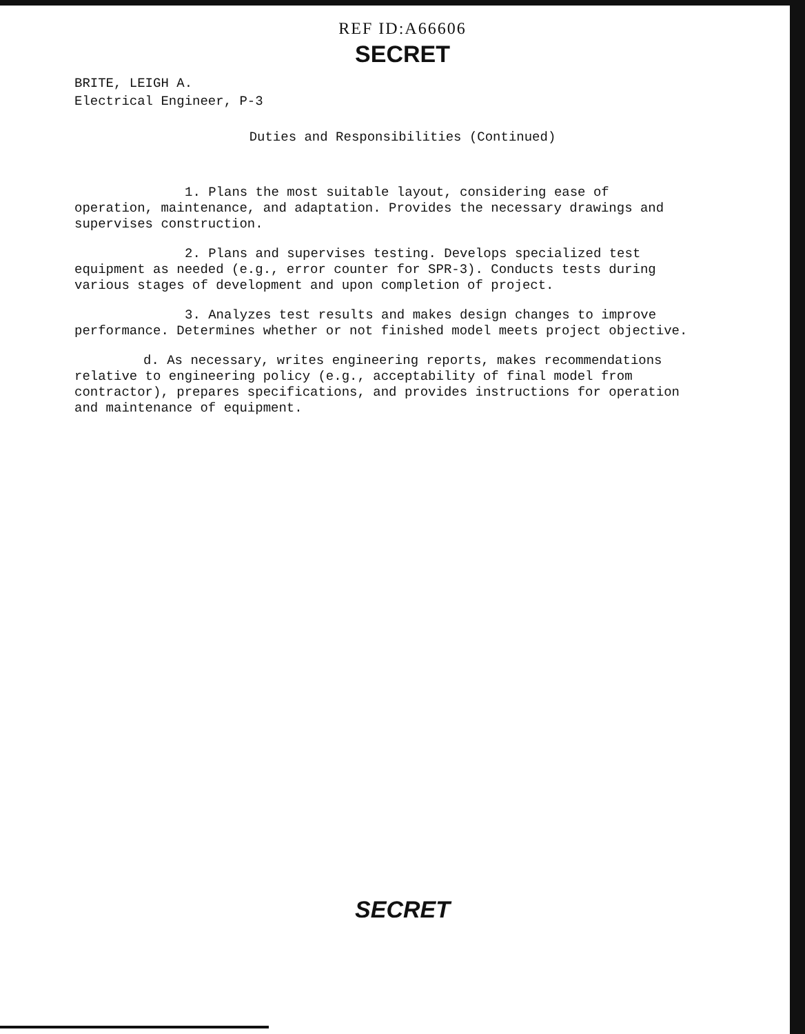REF ID:A66606
SECRET
BRITE, LEIGH A.
Electrical Engineer, P-3
Duties and Responsibilities (Continued)
1. Plans the most suitable layout, considering ease of operation, maintenance, and adaptation. Provides the necessary drawings and supervises construction.
2. Plans and supervises testing. Develops specialized test equipment as needed (e.g., error counter for SPR-3). Conducts tests during various stages of development and upon completion of project.
3. Analyzes test results and makes design changes to improve performance. Determines whether or not finished model meets project objective.
d. As necessary, writes engineering reports, makes recommendations relative to engineering policy (e.g., acceptability of final model from contractor), prepares specifications, and provides instructions for operation and maintenance of equipment.
SECRET